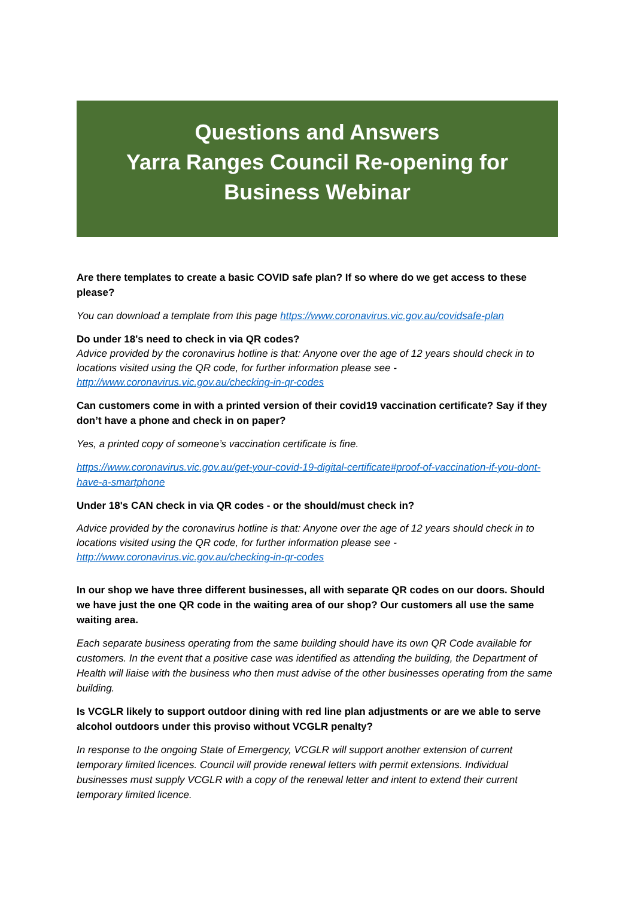Questions and Answers
Yarra Ranges Council Re-opening for
Business Webinar
Are there templates to create a basic COVID safe plan? If so where do we get access to these please?
You can download a template from this page https://www.coronavirus.vic.gov.au/covidsafe-plan
Do under 18's need to check in via QR codes?
Advice provided by the coronavirus hotline is that: Anyone over the age of 12 years should check in to locations visited using the QR code, for further information please see - http://www.coronavirus.vic.gov.au/checking-in-qr-codes
Can customers come in with a printed version of their covid19 vaccination certificate? Say if they don’t have a phone and check in on paper?
Yes, a printed copy of someone’s vaccination certificate is fine.
https://www.coronavirus.vic.gov.au/get-your-covid-19-digital-certificate#proof-of-vaccination-if-you-dont-have-a-smartphone
Under 18's CAN check in via QR codes - or the should/must check in?
Advice provided by the coronavirus hotline is that: Anyone over the age of 12 years should check in to locations visited using the QR code, for further information please see - http://www.coronavirus.vic.gov.au/checking-in-qr-codes
In our shop we have three different businesses, all with separate QR codes on our doors. Should we have just the one QR code in the waiting area of our shop? Our customers all use the same waiting area.
Each separate business operating from the same building should have its own QR Code available for customers. In the event that a positive case was identified as attending the building, the Department of Health will liaise with the business who then must advise of the other businesses operating from the same building.
Is VCGLR likely to support outdoor dining with red line plan adjustments or are we able to serve alcohol outdoors under this proviso without VCGLR penalty?
In response to the ongoing State of Emergency, VCGLR will support another extension of current temporary limited licences. Council will provide renewal letters with permit extensions. Individual businesses must supply VCGLR with a copy of the renewal letter and intent to extend their current temporary limited licence.